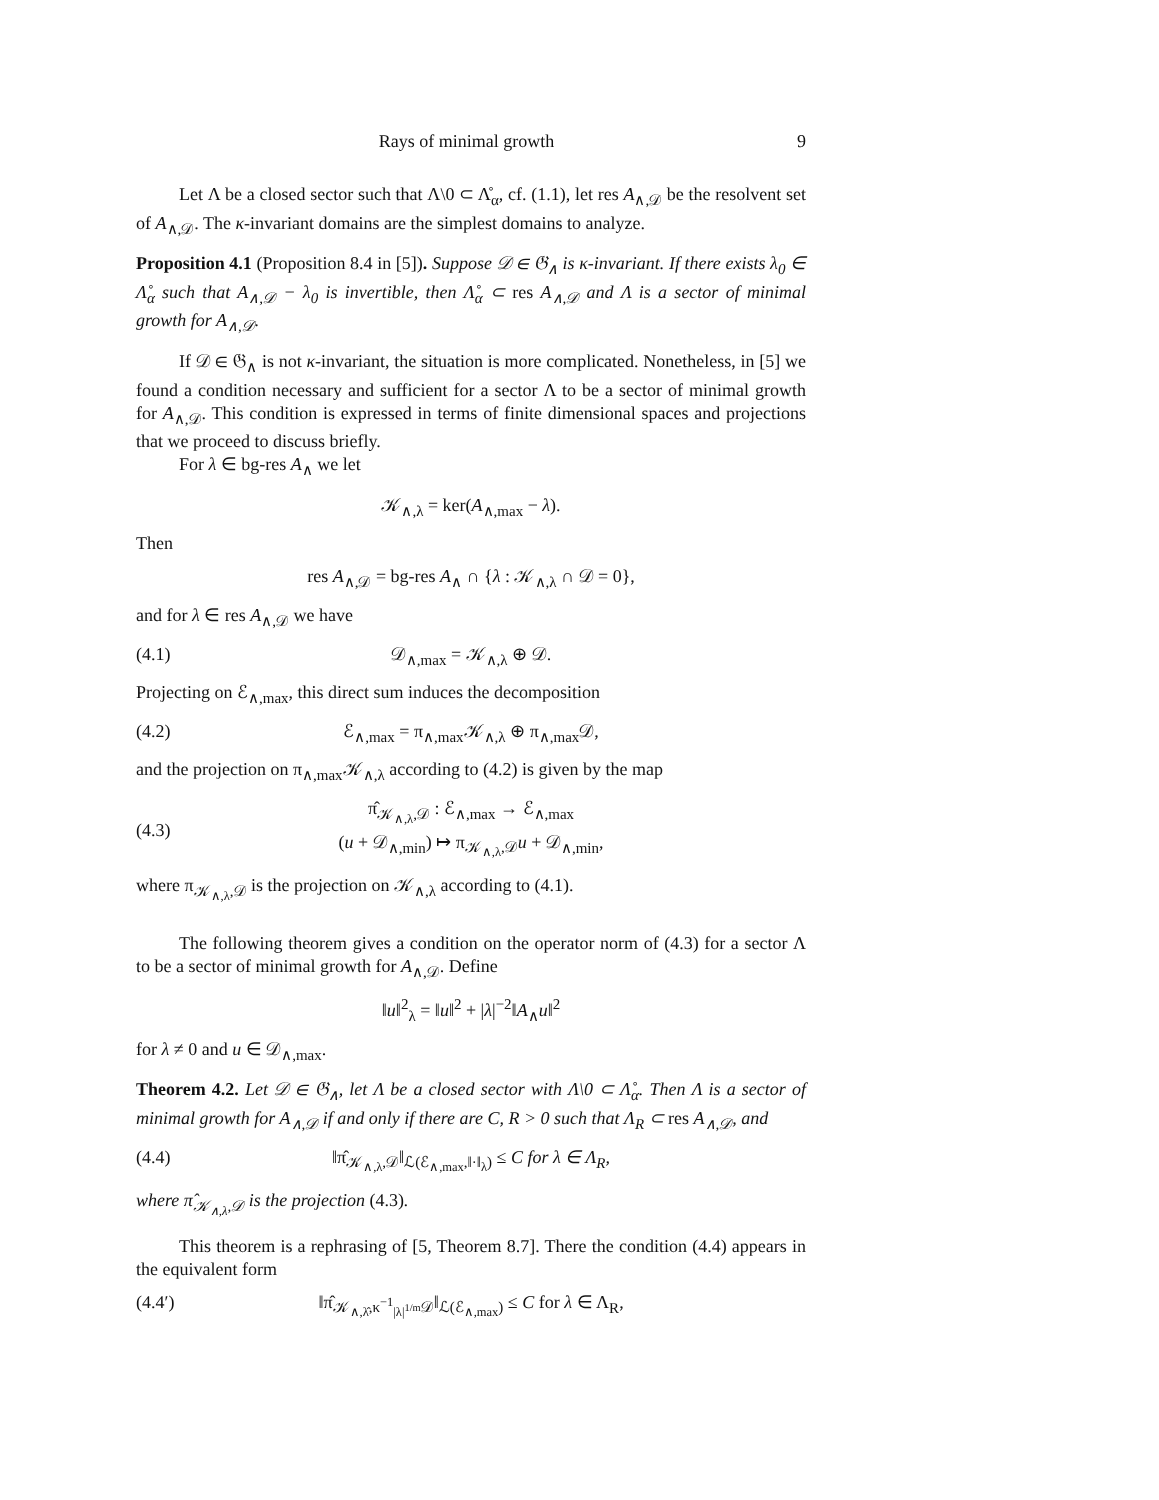Rays of minimal growth 9
Let Λ be a closed sector such that Λ\0 ⊂ Λ̊<sub>α</sub>, cf. (1.1), let res A<sub>∧,𝒟</sub> be the resolvent set of A<sub>∧,𝒟</sub>. The κ-invariant domains are the simplest domains to analyze.
Proposition 4.1 (Proposition 8.4 in [5]). Suppose 𝒟 ∈ 𝔊<sub>∧</sub> is κ-invariant. If there exists λ<sub>0</sub> ∈ Λ̊<sub>α</sub> such that A<sub>∧,𝒟</sub> − λ<sub>0</sub> is invertible, then Λ̊<sub>α</sub> ⊂ res A<sub>∧,𝒟</sub> and Λ is a sector of minimal growth for A<sub>∧,𝒟</sub>.
If 𝒟 ∈ 𝔊<sub>∧</sub> is not κ-invariant, the situation is more complicated. Nonetheless, in [5] we found a condition necessary and sufficient for a sector Λ to be a sector of minimal growth for A<sub>∧,𝒟</sub>. This condition is expressed in terms of finite dimensional spaces and projections that we proceed to discuss briefly.
For λ ∈ bg-res A<sub>∧</sub> we let
𝒦<sub>∧,λ</sub> = ker(A<sub>∧,max</sub> − λ).
Then
res A<sub>∧,𝒟</sub> = bg-res A<sub>∧</sub> ∩ {λ : 𝒦<sub>∧,λ</sub> ∩ 𝒟 = 0},
and for λ ∈ res A<sub>∧,𝒟</sub> we have
(4.1) 𝒟<sub>∧,max</sub> = 𝒦<sub>∧,λ</sub> ⊕ 𝒟.
Projecting on ℰ<sub>∧,max</sub>, this direct sum induces the decomposition
(4.2) ℰ<sub>∧,max</sub> = π<sub>∧,max</sub>𝒦<sub>∧,λ</sub> ⊕ π<sub>∧,max</sub>𝒟,
and the projection on π<sub>∧,max</sub>𝒦<sub>∧,λ</sub> according to (4.2) is given by the map
(4.3) π̂<sub>𝒦<sub>∧,λ</sub>,𝒟</sub> : ℰ<sub>∧,max</sub> → ℰ<sub>∧,max</sub>
(u + 𝒟<sub>∧,min</sub>) ↦ π<sub>𝒦<sub>∧,λ</sub>,𝒟</sub>u + 𝒟<sub>∧,min</sub>,
where π<sub>𝒦<sub>∧,λ</sub>,𝒟</sub> is the projection on 𝒦<sub>∧,λ</sub> according to (4.1).
The following theorem gives a condition on the operator norm of (4.3) for a sector Λ to be a sector of minimal growth for A<sub>∧,𝒟</sub>. Define
‖u‖<sup>2</sup><sub>λ</sub> = ‖u‖<sup>2</sup> + |λ|<sup>−2</sup>‖A<sub>∧</sub>u‖<sup>2</sup>
for λ ≠ 0 and u ∈ 𝒟<sub>∧,max</sub>.
Theorem 4.2. Let 𝒟 ∈ 𝔊<sub>∧</sub>, let Λ be a closed sector with Λ\0 ⊂ Λ̊<sub>α</sub>. Then Λ is a sector of minimal growth for A<sub>∧,𝒟</sub> if and only if there are C, R > 0 such that Λ<sub>R</sub> ⊂ res A<sub>∧,𝒟</sub>, and
(4.4) ‖π̂<sub>𝒦<sub>∧,λ</sub>,𝒟</sub>‖<sub>ℒ(ℰ<sub>∧,max</sub>,‖·‖<sub>λ</sub>)</sub> ≤ C for λ ∈ Λ<sub>R</sub>,
where π̂<sub>𝒦<sub>∧,λ</sub>,𝒟</sub> is the projection (4.3).
This theorem is a rephrasing of [5, Theorem 8.7]. There the condition (4.4) appears in the equivalent form
(4.4′) ‖π̂<sub>𝒦<sub>∧,λ̂</sub>,κ<sup>−1</sup><sub>|λ|<sup>1/m</sup></sub>𝒟</sub>‖<sub>ℒ(ℰ<sub>∧,max</sub>)</sub> ≤ C for λ ∈ Λ<sub>R</sub>,